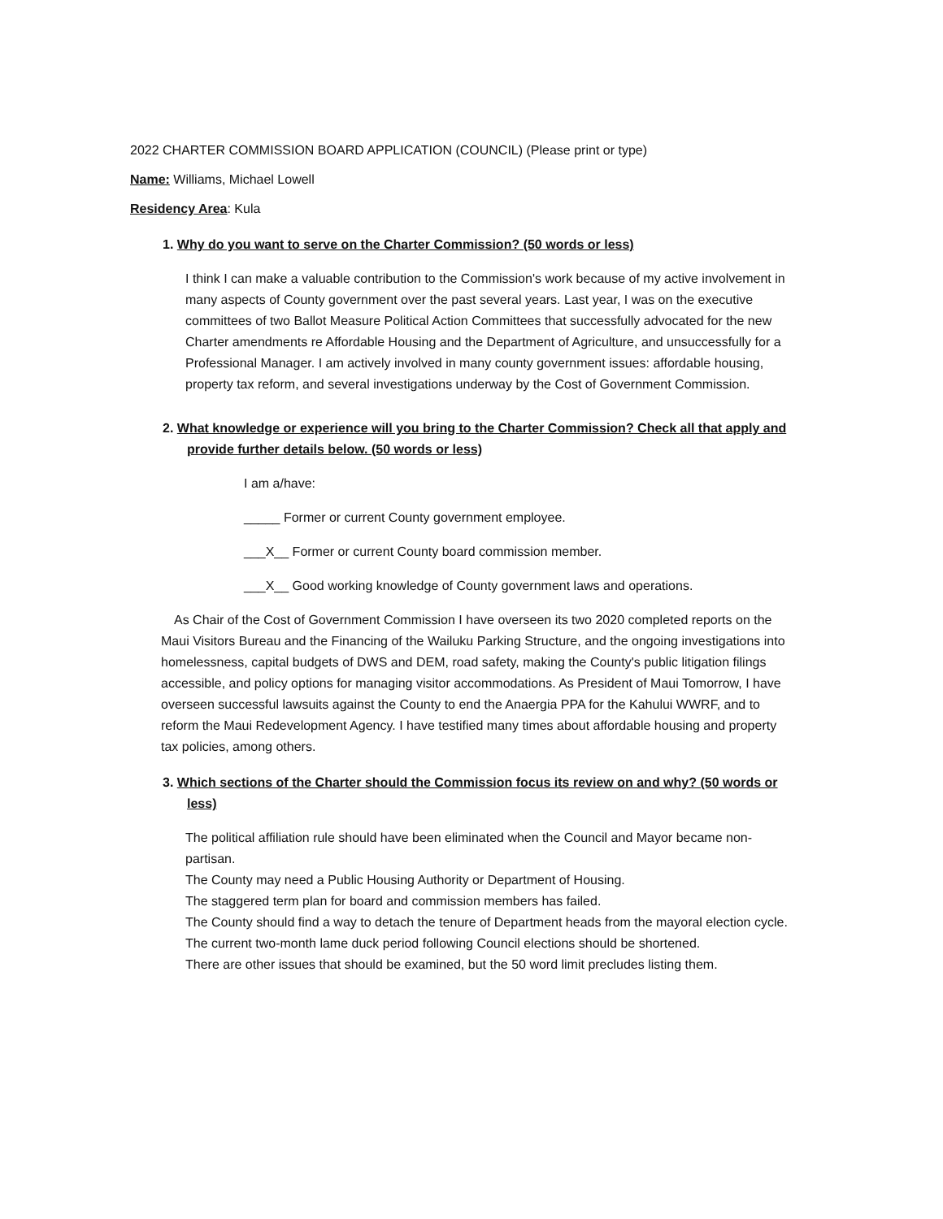2022 CHARTER COMMISSION BOARD APPLICATION (COUNCIL) (Please print or type)
Name: Williams, Michael Lowell
Residency Area: Kula
1. Why do you want to serve on the Charter Commission? (50 words or less)
I think I can make a valuable contribution to the Commission's work because of my active involvement in many aspects of County government over the past several years. Last year, I was on the executive committees of two Ballot Measure Political Action Committees that successfully advocated for the new Charter amendments re Affordable Housing and the Department of Agriculture, and unsuccessfully for a Professional Manager. I am actively involved in many county government issues: affordable housing, property tax reform, and several investigations underway by the Cost of Government Commission.
2. What knowledge or experience will you bring to the Charter Commission? Check all that apply and provide further details below. (50 words or less)
I am a/have:
_____ Former or current County government employee.
___X__ Former or current County board commission member.
___X__ Good working knowledge of County government laws and operations.
As Chair of the Cost of Government Commission I have overseen its two 2020 completed reports on the Maui Visitors Bureau and the Financing of the Wailuku Parking Structure, and the ongoing investigations into homelessness, capital budgets of DWS and DEM, road safety, making the County's public litigation filings accessible, and policy options for managing visitor accommodations. As President of Maui Tomorrow, I have overseen successful lawsuits against the County to end the Anaergia PPA for the Kahului WWRF, and to reform the Maui Redevelopment Agency. I have testified many times about affordable housing and property tax policies, among others.
3. Which sections of the Charter should the Commission focus its review on and why? (50 words or less)
The political affiliation rule should have been eliminated when the Council and Mayor became non-partisan.
The County may need a Public Housing Authority or Department of Housing.
The staggered term plan for board and commission members has failed.
The County should find a way to detach the tenure of Department heads from the mayoral election cycle.
The current two-month lame duck period following Council elections should be shortened.
There are other issues that should be examined, but the 50 word limit precludes listing them.